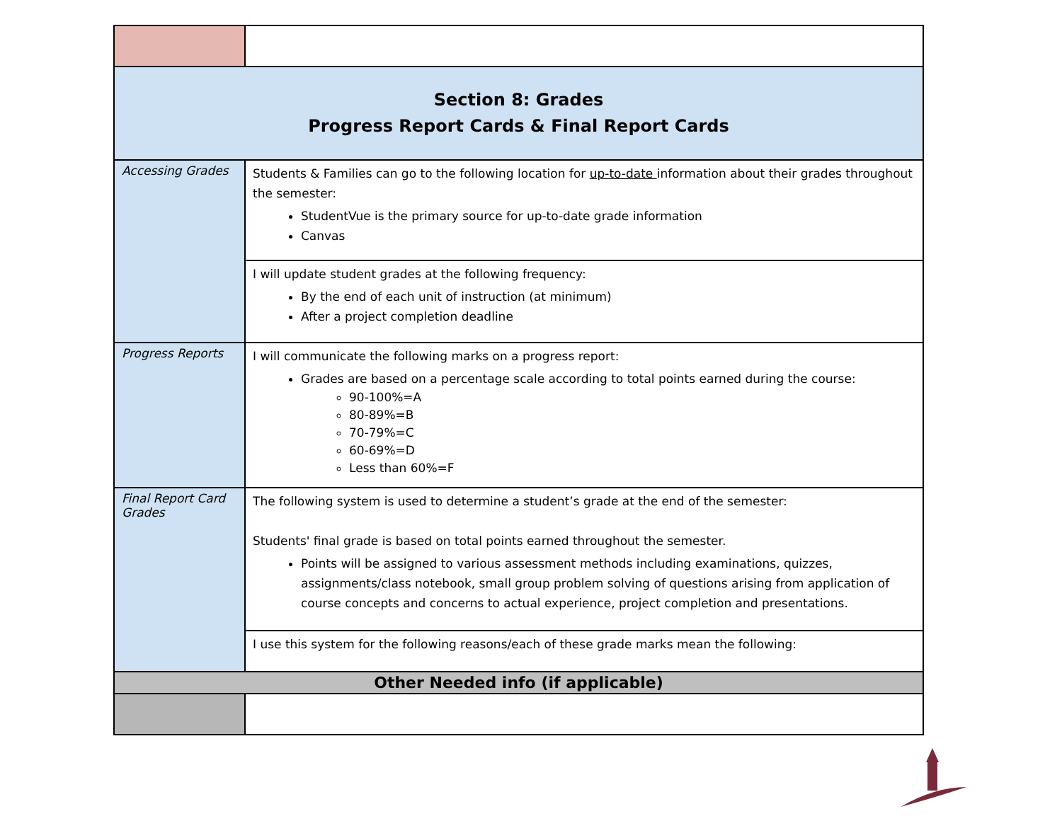| Section 8: Grades Progress Report Cards & Final Report Cards | |
| Accessing Grades | Students & Families can go to the following location for up-to-date information about their grades throughout the semester: StudentVue is the primary source for up-to-date grade information Canvas |
| | I will update student grades at the following frequency: By the end of each unit of instruction (at minimum) After a project completion deadline |
| Progress Reports | I will communicate the following marks on a progress report: Grades are based on a percentage scale according to total points earned during the course: 90-100%=A 80-89%=B 70-79%=C 60-69%=D Less than 60%=F |
| Final Report Card Grades | The following system is used to determine a student’s grade at the end of the semester: Students' final grade is based on total points earned throughout the semester. Points will be assigned to various assessment methods including examinations, quizzes, assignments/class notebook, small group problem solving of questions arising from application of course concepts and concerns to actual experience, project completion and presentations. |
| | I use this system for the following reasons/each of these grade marks mean the following: |
| Other Needed info (if applicable) | |